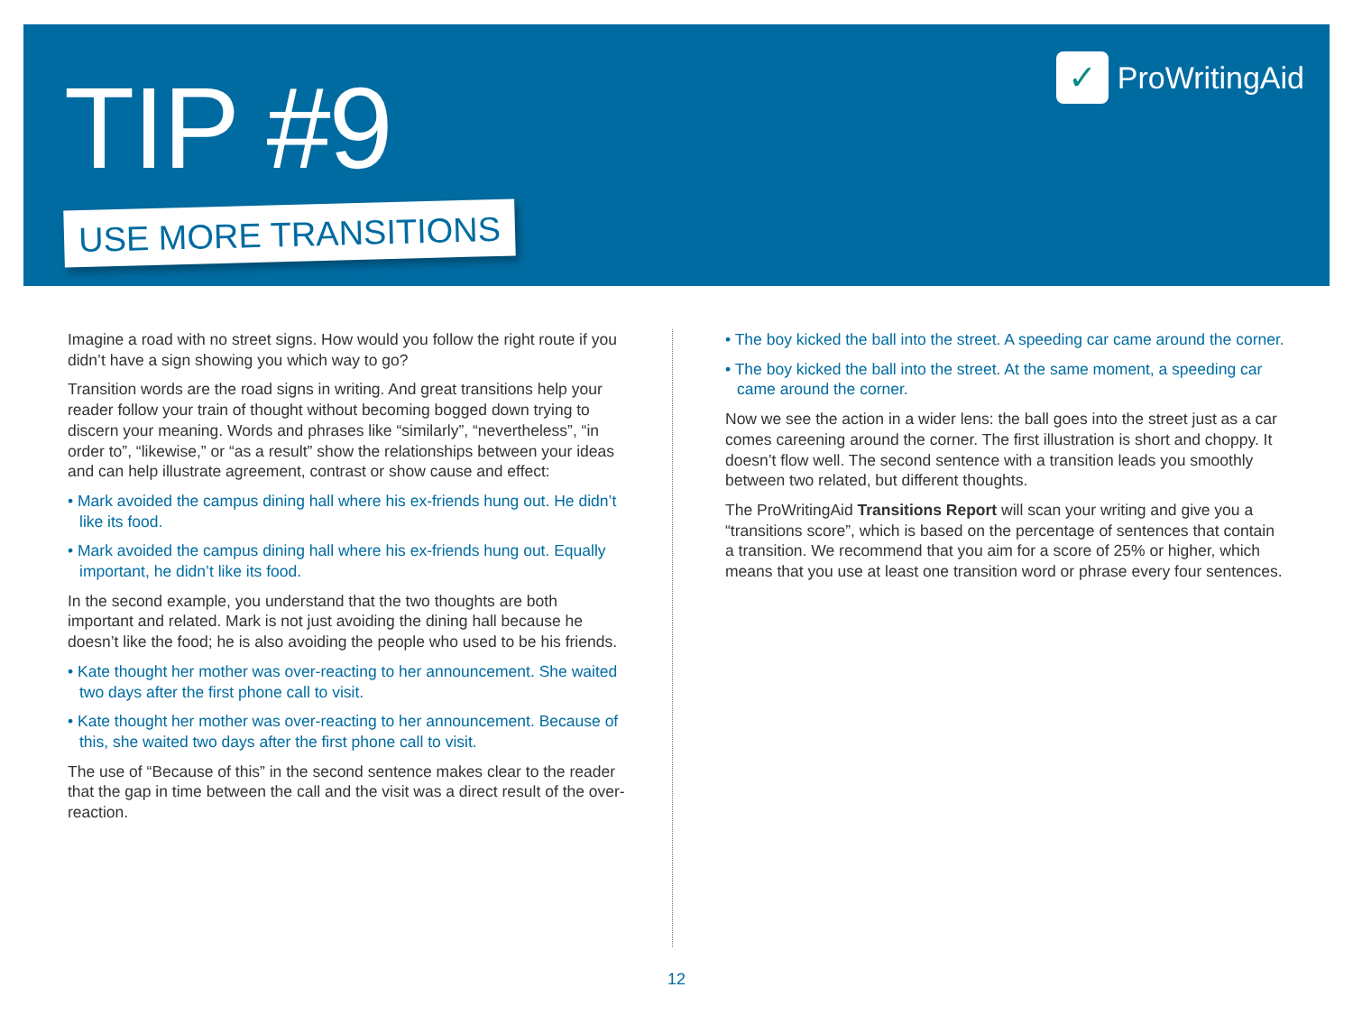TIP #9
USE MORE TRANSITIONS
✓ ProWritingAid
Imagine a road with no street signs. How would you follow the right route if you didn’t have a sign showing you which way to go?
Transition words are the road signs in writing. And great transitions help your reader follow your train of thought without becoming bogged down trying to discern your meaning. Words and phrases like “similarly”, “nevertheless”, “in order to”, “likewise,” or “as a result” show the relationships between your ideas and can help illustrate agreement, contrast or show cause and effect:
• Mark avoided the campus dining hall where his ex-friends hung out. He didn’t like its food.
• Mark avoided the campus dining hall where his ex-friends hung out. Equally important, he didn’t like its food.
In the second example, you understand that the two thoughts are both important and related. Mark is not just avoiding the dining hall because he doesn’t like the food; he is also avoiding the people who used to be his friends.
• Kate thought her mother was over-reacting to her announcement. She waited two days after the first phone call to visit.
• Kate thought her mother was over-reacting to her announcement. Because of this, she waited two days after the first phone call to visit.
The use of “Because of this” in the second sentence makes clear to the reader that the gap in time between the call and the visit was a direct result of the over-reaction.
• The boy kicked the ball into the street. A speeding car came around the corner.
• The boy kicked the ball into the street. At the same moment, a speeding car came around the corner.
Now we see the action in a wider lens: the ball goes into the street just as a car comes careening around the corner. The first illustration is short and choppy. It doesn’t flow well. The second sentence with a transition leads you smoothly between two related, but different thoughts.
The ProWritingAid Transitions Report will scan your writing and give you a “transitions score”, which is based on the percentage of sentences that contain a transition. We recommend that you aim for a score of 25% or higher, which means that you use at least one transition word or phrase every four sentences.
12